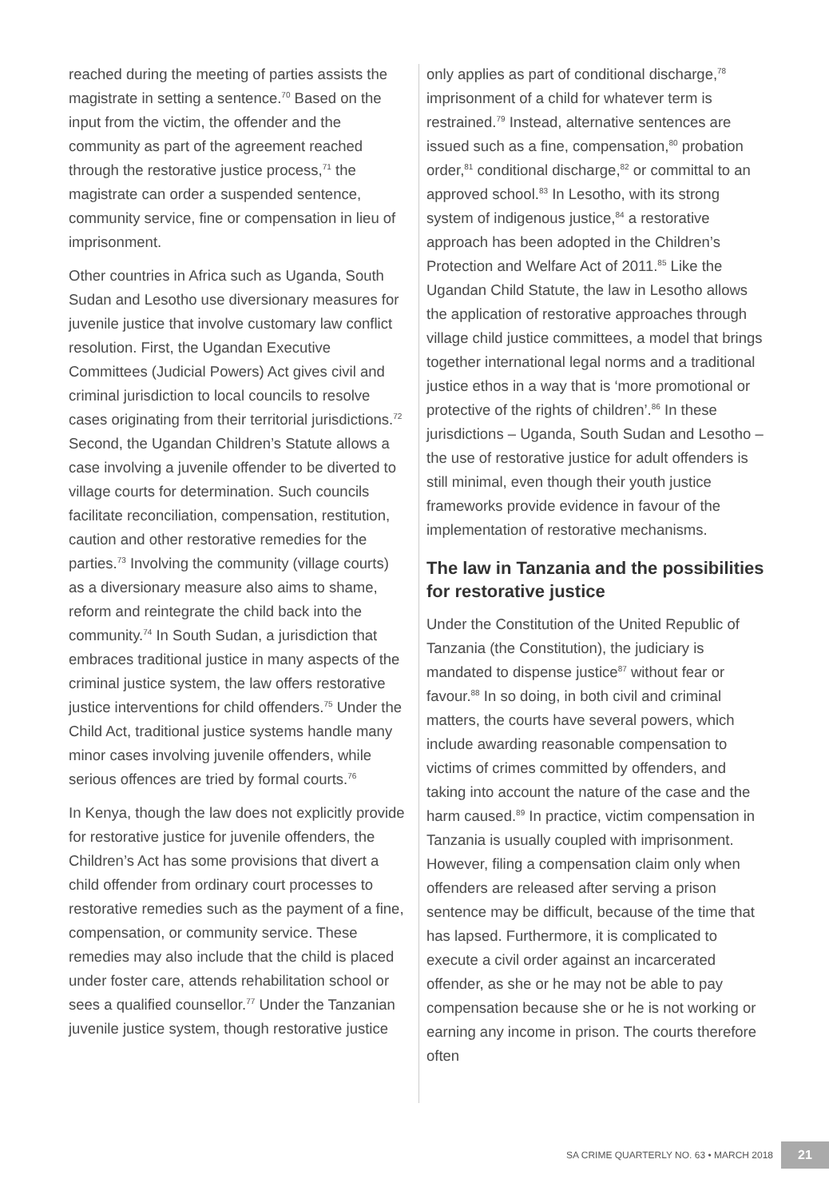reached during the meeting of parties assists the magistrate in setting a sentence.<sup>70</sup> Based on the input from the victim, the offender and the community as part of the agreement reached through the restorative justice process,<sup>71</sup> the magistrate can order a suspended sentence, community service, fine or compensation in lieu of imprisonment.
Other countries in Africa such as Uganda, South Sudan and Lesotho use diversionary measures for juvenile justice that involve customary law conflict resolution. First, the Ugandan Executive Committees (Judicial Powers) Act gives civil and criminal jurisdiction to local councils to resolve cases originating from their territorial jurisdictions.<sup>72</sup> Second, the Ugandan Children’s Statute allows a case involving a juvenile offender to be diverted to village courts for determination. Such councils facilitate reconciliation, compensation, restitution, caution and other restorative remedies for the parties.<sup>73</sup> Involving the community (village courts) as a diversionary measure also aims to shame, reform and reintegrate the child back into the community.<sup>74</sup> In South Sudan, a jurisdiction that embraces traditional justice in many aspects of the criminal justice system, the law offers restorative justice interventions for child offenders.<sup>75</sup> Under the Child Act, traditional justice systems handle many minor cases involving juvenile offenders, while serious offences are tried by formal courts.<sup>76</sup>
In Kenya, though the law does not explicitly provide for restorative justice for juvenile offenders, the Children’s Act has some provisions that divert a child offender from ordinary court processes to restorative remedies such as the payment of a fine, compensation, or community service. These remedies may also include that the child is placed under foster care, attends rehabilitation school or sees a qualified counsellor.<sup>77</sup> Under the Tanzanian juvenile justice system, though restorative justice
only applies as part of conditional discharge,<sup>78</sup> imprisonment of a child for whatever term is restrained.<sup>79</sup> Instead, alternative sentences are issued such as a fine, compensation,<sup>80</sup> probation order,<sup>81</sup> conditional discharge,<sup>82</sup> or committal to an approved school.<sup>83</sup> In Lesotho, with its strong system of indigenous justice,<sup>84</sup> a restorative approach has been adopted in the Children’s Protection and Welfare Act of 2011.<sup>85</sup> Like the Ugandan Child Statute, the law in Lesotho allows the application of restorative approaches through village child justice committees, a model that brings together international legal norms and a traditional justice ethos in a way that is ‘more promotional or protective of the rights of children’.<sup>86</sup> In these jurisdictions – Uganda, South Sudan and Lesotho – the use of restorative justice for adult offenders is still minimal, even though their youth justice frameworks provide evidence in favour of the implementation of restorative mechanisms.
The law in Tanzania and the possibilities for restorative justice
Under the Constitution of the United Republic of Tanzania (the Constitution), the judiciary is mandated to dispense justice<sup>87</sup> without fear or favour.<sup>88</sup> In so doing, in both civil and criminal matters, the courts have several powers, which include awarding reasonable compensation to victims of crimes committed by offenders, and taking into account the nature of the case and the harm caused.<sup>89</sup> In practice, victim compensation in Tanzania is usually coupled with imprisonment. However, filing a compensation claim only when offenders are released after serving a prison sentence may be difficult, because of the time that has lapsed. Furthermore, it is complicated to execute a civil order against an incarcerated offender, as she or he may not be able to pay compensation because she or he is not working or earning any income in prison. The courts therefore often
SA CRIME QUARTERLY NO. 63 • MARCH 2018 21